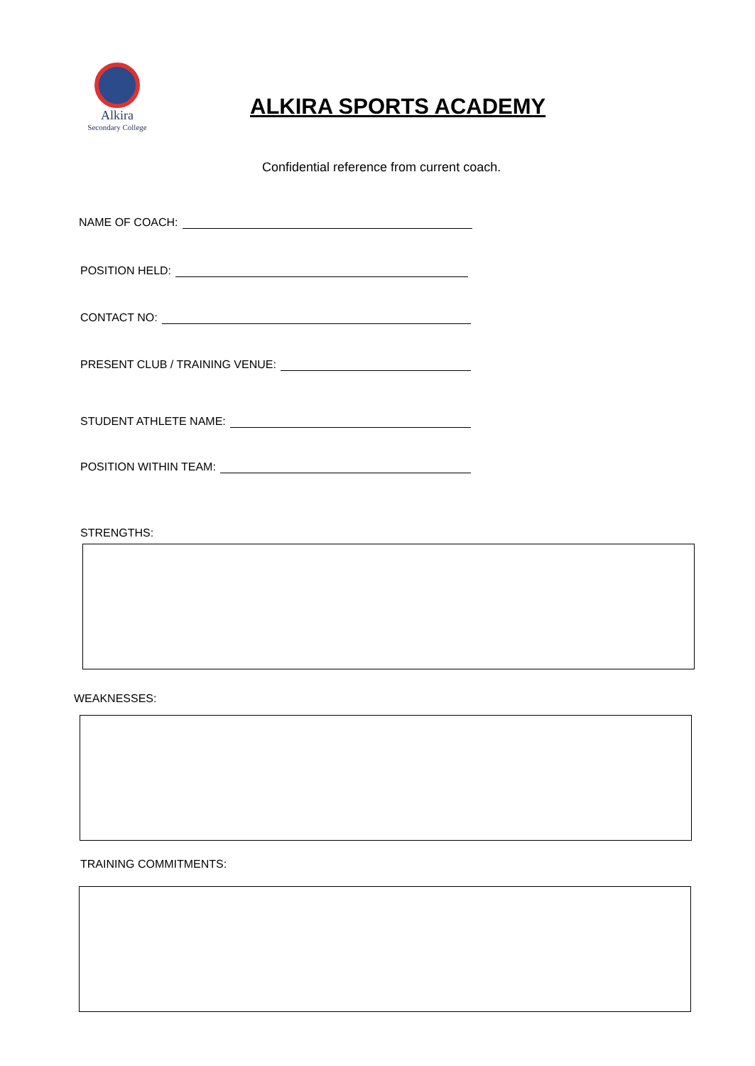Alkira
Secondary College
ALKIRA SPORTS ACADEMY
Confidential reference from current coach.
NAME OF COACH:
POSITION HELD:
CONTACT NO:
PRESENT CLUB / TRAINING VENUE:
STUDENT ATHLETE NAME:
POSITION WITHIN TEAM:
STRENGTHS:
WEAKNESSES:
TRAINING COMMITMENTS: